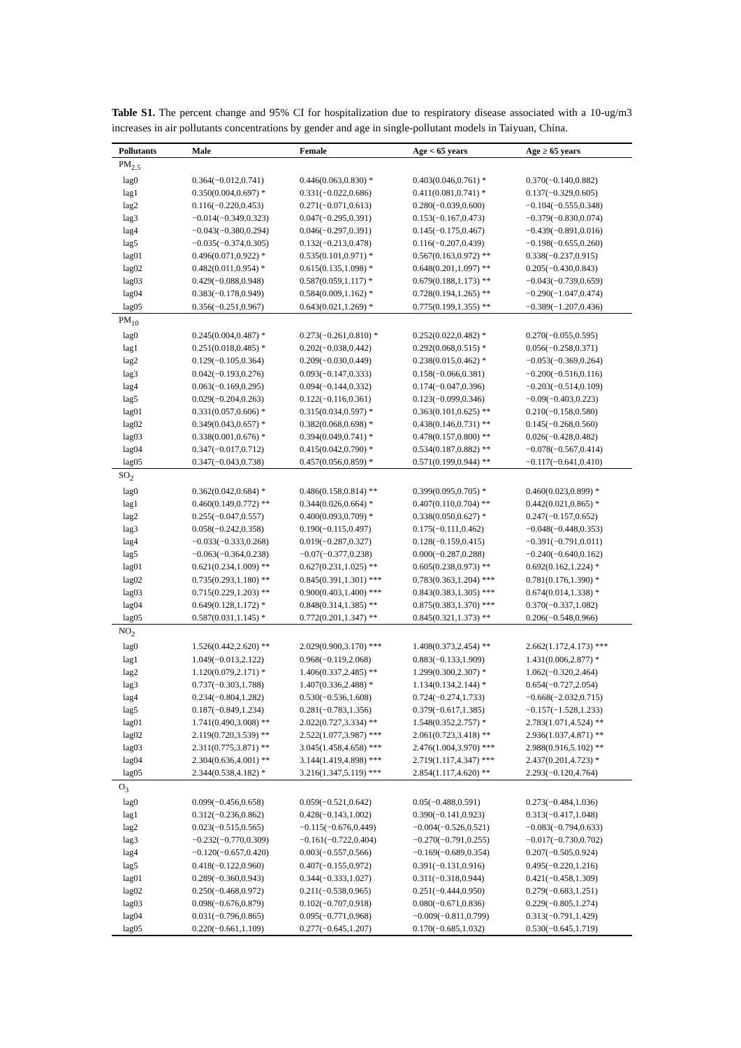Table S1. The percent change and 95% CI for hospitalization due to respiratory disease associated with a 10-ug/m3 increases in air pollutants concentrations by gender and age in single-pollutant models in Taiyuan, China.
| Pollutants | Male | Female | Age < 65 years | Age ≥ 65 years |
| --- | --- | --- | --- | --- |
| PM<sub>2.5</sub> | | | | |
| lag0 | 0.364(−0.012,0.741) | 0.446(0.063,0.830) * | 0.403(0.046,0.761) * | 0.370(−0.140,0.882) |
| lag1 | 0.350(0.004,0.697) * | 0.331(−0.022,0.686) | 0.411(0.081,0.741) * | 0.137(−0.329,0.605) |
| lag2 | 0.116(−0.220,0.453) | 0.271(−0.071,0.613) | 0.280(−0.039,0.600) | −0.104(−0.555,0.348) |
| lag3 | −0.014(−0.349,0.323) | 0.047(−0.295,0.391) | 0.153(−0.167,0.473) | −0.379(−0.830,0.074) |
| lag4 | −0.043(−0.380,0.294) | 0.046(−0.297,0.391) | 0.145(−0.175,0.467) | −0.439(−0.891,0.016) |
| lag5 | −0.035(−0.374,0.305) | 0.132(−0.213,0.478) | 0.116(−0.207,0.439) | −0.198(−0.655,0.260) |
| lag01 | 0.496(0.071,0.922) * | 0.535(0.101,0.971) * | 0.567(0.163,0.972) ** | 0.338(−0.237,0.915) |
| lag02 | 0.482(0.011,0.954) * | 0.615(0.135,1.098) * | 0.648(0.201,1.097) ** | 0.205(−0.430,0.843) |
| lag03 | 0.429(−0.088,0.948) | 0.587(0.059,1.117) * | 0.679(0.188,1.173) ** | −0.043(−0.739,0.659) |
| lag04 | 0.383(−0.178,0.949) | 0.584(0.009,1.162) * | 0.728(0.194,1.265) ** | −0.290(−1.047,0.474) |
| lag05 | 0.356(−0.251,0.967) | 0.643(0.021,1.269) * | 0.775(0.199,1.355) ** | −0.389(−1.207,0.436) |
| PM<sub>10</sub> | | | | |
| lag0 | 0.245(0.004,0.487) * | 0.273(−0.261,0.810) * | 0.252(0.022,0.482) * | 0.270(−0.055,0.595) |
| lag1 | 0.251(0.018,0.485) * | 0.202(−0.038,0.442) | 0.292(0.068,0.515) * | 0.056(−0.258,0.371) |
| lag2 | 0.129(−0.105,0.364) | 0.209(−0.030,0.449) | 0.238(0.015,0.462) * | −0.053(−0.369,0.264) |
| lag3 | 0.042(−0.193,0.276) | 0.093(−0.147,0.333) | 0.158(−0.066,0.381) | −0.200(−0.516,0.116) |
| lag4 | 0.063(−0.169,0.295) | 0.094(−0.144,0.332) | 0.174(−0.047,0.396) | −0.203(−0.514,0.109) |
| lag5 | 0.029(−0.204,0.263) | 0.122(−0.116,0.361) | 0.123(−0.099,0.346) | −0.09(−0.403,0.223) |
| lag01 | 0.331(0.057,0.606) * | 0.315(0.034,0.597) * | 0.363(0.101,0.625) ** | 0.210(−0.158,0.580) |
| lag02 | 0.349(0.043,0.657) * | 0.382(0.068,0.698) * | 0.438(0.146,0.731) ** | 0.145(−0.268,0.560) |
| lag03 | 0.338(0.001,0.676) * | 0.394(0.049,0.741) * | 0.478(0.157,0.800) ** | 0.026(−0.428,0.482) |
| lag04 | 0.347(−0.017,0.712) | 0.415(0.042,0.790) * | 0.534(0.187,0.882) ** | −0.078(−0.567,0.414) |
| lag05 | 0.347(−0.043,0.738) | 0.457(0.056,0.859) * | 0.571(0.199,0.944) ** | −0.117(−0.641,0.410) |
| SO<sub>2</sub> | | | | |
| lag0 | 0.362(0.042,0.684) * | 0.486(0.158,0.814) ** | 0.399(0.095,0.705) * | 0.460(0.023,0.899) * |
| lag1 | 0.460(0.149,0.772) ** | 0.344(0.026,0.664) * | 0.407(0.110,0.704) ** | 0.442(0.021,0.865) * |
| lag2 | 0.255(−0.047,0.557) | 0.400(0.093,0.709) * | 0.338(0.050,0.627) * | 0.247(−0.157,0.652) |
| lag3 | 0.058(−0.242,0.358) | 0.190(−0.115,0.497) | 0.175(−0.111,0.462) | −0.048(−0.448,0.353) |
| lag4 | −0.033(−0.333,0.268) | 0.019(−0.287,0.327) | 0.128(−0.159,0.415) | −0.391(−0.791,0.011) |
| lag5 | −0.063(−0.364,0.238) | −0.07(−0.377,0.238) | 0.000(−0.287,0.288) | −0.240(−0.640,0.162) |
| lag01 | 0.621(0.234,1.009) ** | 0.627(0.231,1.025) ** | 0.605(0.238,0.973) ** | 0.692(0.162,1.224) * |
| lag02 | 0.735(0.293,1.180) ** | 0.845(0.391,1.301) *** | 0.783(0.363,1.204) *** | 0.781(0.176,1.390) * |
| lag03 | 0.715(0.229,1.203) ** | 0.900(0.403,1.400) *** | 0.843(0.383,1.305) *** | 0.674(0.014,1.338) * |
| lag04 | 0.649(0.128,1.172) * | 0.848(0.314,1.385) ** | 0.875(0.383,1.370) *** | 0.370(−0.337,1.082) |
| lag05 | 0.587(0.031,1.145) * | 0.772(0.201,1.347) ** | 0.845(0.321,1.373) ** | 0.206(−0.548,0.966) |
| NO<sub>2</sub> | | | | |
| lag0 | 1.526(0.442,2.620) ** | 2.029(0.900,3.170) *** | 1.408(0.373,2.454) ** | 2.662(1.172,4.173) *** |
| lag1 | 1.049(−0.013,2.122) | 0.968(−0.119,2.068) | 0.883(−0.133,1.909) | 1.431(0.006,2.877) * |
| lag2 | 1.120(0.079,2.171) * | 1.406(0.337,2.485) ** | 1.299(0.300,2.307) * | 1.062(−0.320,2.464) |
| lag3 | 0.737(−0.303,1.788) | 1.407(0.336,2.488) * | 1.134(0.134,2.144) * | 0.654(−0.727,2.054) |
| lag4 | 0.234(−0.804,1.282) | 0.530(−0.536,1.608) | 0.724(−0.274,1.733) | −0.668(−2.032,0.715) |
| lag5 | 0.187(−0.849,1.234) | 0.281(−0.783,1.356) | 0.379(−0.617,1.385) | −0.157(−1.528,1.233) |
| lag01 | 1.741(0.490,3.008) ** | 2.022(0.727,3.334) ** | 1.548(0.352,2.757) * | 2.783(1.071,4.524) ** |
| lag02 | 2.119(0.720,3.539) ** | 2.522(1.077,3.987) *** | 2.061(0.723,3.418) ** | 2.936(1.037,4.871) ** |
| lag03 | 2.311(0.775,3.871) ** | 3.045(1.458,4.658) *** | 2.476(1.004,3.970) *** | 2.988(0.916,5.102) ** |
| lag04 | 2.304(0.636,4.001) ** | 3.144(1.419,4.898) *** | 2.719(1.117,4.347) *** | 2.437(0.201,4.723) * |
| lag05 | 2.344(0.538,4.182) * | 3.216(1.347,5.119) *** | 2.854(1.117,4.620) ** | 2.293(−0.120,4.764) |
| O<sub>3</sub> | | | | |
| lag0 | 0.099(−0.456,0.658) | 0.059(−0.521,0.642) | 0.05(−0.488,0.591) | 0.273(−0.484,1.036) |
| lag1 | 0.312(−0.236,0.862) | 0.428(−0.143,1.002) | 0.390(−0.141,0.923) | 0.313(−0.417,1.048) |
| lag2 | 0.023(−0.515,0.565) | −0.115(−0.676,0.449) | −0.004(−0.526,0.521) | −0.083(−0.794,0.633) |
| lag3 | −0.232(−0.770,0.309) | −0.161(−0.722,0.404) | −0.270(−0.791,0.255) | −0.017(−0.730,0.702) |
| lag4 | −0.120(−0.657,0.420) | 0.003(−0.557,0.566) | −0.169(−0.689,0.354) | 0.207(−0.505,0.924) |
| lag5 | 0.418(−0.122,0.960) | 0.407(−0.155,0.972) | 0.391(−0.131,0.916) | 0.495(−0.220,1.216) |
| lag01 | 0.289(−0.360,0.943) | 0.344(−0.333,1.027) | 0.311(−0.318,0.944) | 0.421(−0.458,1.309) |
| lag02 | 0.250(−0.468,0.972) | 0.211(−0.538,0.965) | 0.251(−0.444,0.950) | 0.279(−0.683,1.251) |
| lag03 | 0.098(−0.676,0.879) | 0.102(−0.707,0.918) | 0.080(−0.671,0.836) | 0.229(−0.805,1.274) |
| lag04 | 0.031(−0.796,0.865) | 0.095(−0.771,0.968) | −0.009(−0.811,0.799) | 0.313(−0.791,1.429) |
| lag05 | 0.220(−0.661,1.109) | 0.277(−0.645,1.207) | 0.170(−0.685,1.032) | 0.530(−0.645,1.719) |